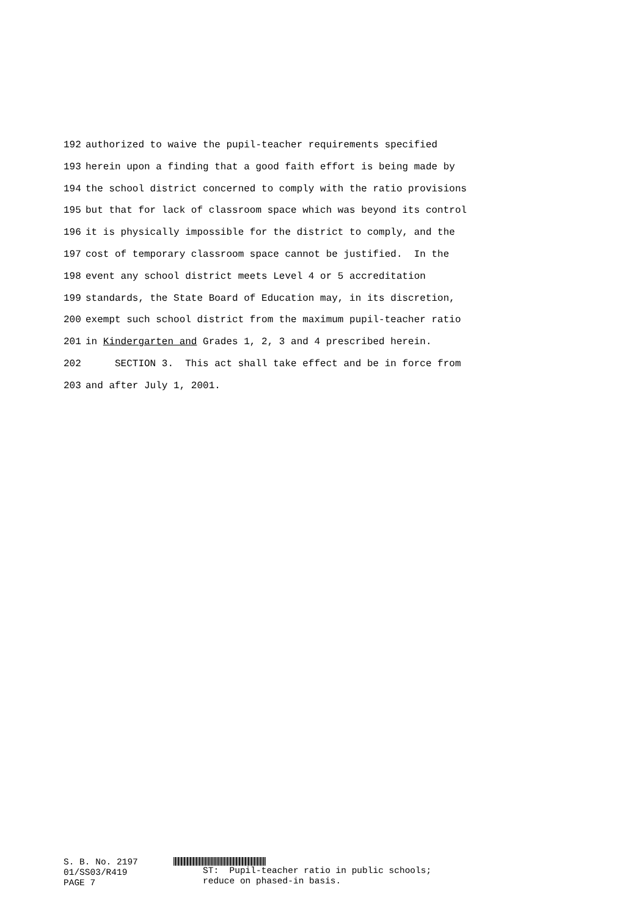192 authorized to waive the pupil-teacher requirements specified
193 herein upon a finding that a good faith effort is being made by
194 the school district concerned to comply with the ratio provisions
195 but that for lack of classroom space which was beyond its control
196 it is physically impossible for the district to comply, and the
197 cost of temporary classroom space cannot be justified. In the
198 event any school district meets Level 4 or 5 accreditation
199 standards, the State Board of Education may, in its discretion,
200 exempt such school district from the maximum pupil-teacher ratio
201 in Kindergarten and Grades 1, 2, 3 and 4 prescribed herein.
202 SECTION 3. This act shall take effect and be in force from
203 and after July 1, 2001.
S. B. No. 2197 01/SS03/R419 PAGE 7
ST: Pupil-teacher ratio in public schools; reduce on phased-in basis.